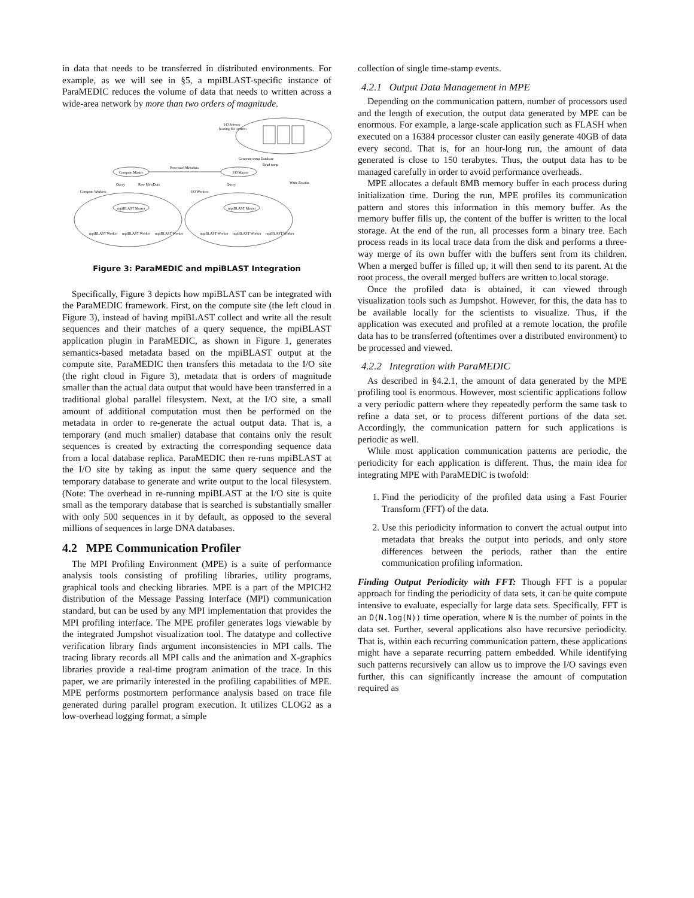in data that needs to be transferred in distributed environments. For example, as we will see in §5, a mpiBLAST-specific instance of ParaMEDIC reduces the volume of data that needs to written across a wide-area network by more than two orders of magnitude.
I/O Servers
hosting file-system
Compute Master
I/O Master
Processed Metadata
Query
Raw MetaData
Query
Compute Workers
I/O Workers
mpiBLAST Master
mpiBLAST Master
Generate temp Database
Read temp
Write Results
mpiBLAST Worker
mpiBLAST Worker
mpiBLAST Worker
mpiBLAST Worker
mpiBLAST Worker
mpiBLAST Worker
Figure 3: ParaMEDIC and mpiBLAST Integration
Specifically, Figure 3 depicts how mpiBLAST can be integrated with the ParaMEDIC framework. First, on the compute site (the left cloud in Figure 3), instead of having mpiBLAST collect and write all the result sequences and their matches of a query sequence, the mpiBLAST application plugin in ParaMEDIC, as shown in Figure 1, generates semantics-based metadata based on the mpiBLAST output at the compute site. ParaMEDIC then transfers this metadata to the I/O site (the right cloud in Figure 3), metadata that is orders of magnitude smaller than the actual data output that would have been transferred in a traditional global parallel filesystem. Next, at the I/O site, a small amount of additional computation must then be performed on the metadata in order to re-generate the actual output data. That is, a temporary (and much smaller) database that contains only the result sequences is created by extracting the corresponding sequence data from a local database replica. ParaMEDIC then re-runs mpiBLAST at the I/O site by taking as input the same query sequence and the temporary database to generate and write output to the local filesystem. (Note: The overhead in re-running mpiBLAST at the I/O site is quite small as the temporary database that is searched is substantially smaller with only 500 sequences in it by default, as opposed to the several millions of sequences in large DNA databases.
4.2 MPE Communication Profiler
The MPI Profiling Environment (MPE) is a suite of performance analysis tools consisting of profiling libraries, utility programs, graphical tools and checking libraries. MPE is a part of the MPICH2 distribution of the Message Passing Interface (MPI) communication standard, but can be used by any MPI implementation that provides the MPI profiling interface. The MPE profiler generates logs viewable by the integrated Jumpshot visualization tool. The datatype and collective verification library finds argument inconsistencies in MPI calls. The tracing library records all MPI calls and the animation and X-graphics libraries provide a real-time program animation of the trace. In this paper, we are primarily interested in the profiling capabilities of MPE. MPE performs postmortem performance analysis based on trace file generated during parallel program execution. It utilizes CLOG2 as a low-overhead logging format, a simple
collection of single time-stamp events.
4.2.1 Output Data Management in MPE
Depending on the communication pattern, number of processors used and the length of execution, the output data generated by MPE can be enormous. For example, a large-scale application such as FLASH when executed on a 16384 processor cluster can easily generate 40GB of data every second. That is, for an hour-long run, the amount of data generated is close to 150 terabytes. Thus, the output data has to be managed carefully in order to avoid performance overheads.
MPE allocates a default 8MB memory buffer in each process during initialization time. During the run, MPE profiles its communication pattern and stores this information in this memory buffer. As the memory buffer fills up, the content of the buffer is written to the local storage. At the end of the run, all processes form a binary tree. Each process reads in its local trace data from the disk and performs a three-way merge of its own buffer with the buffers sent from its children. When a merged buffer is filled up, it will then send to its parent. At the root process, the overall merged buffers are written to local storage.
Once the profiled data is obtained, it can viewed through visualization tools such as Jumpshot. However, for this, the data has to be available locally for the scientists to visualize. Thus, if the application was executed and profiled at a remote location, the profile data has to be transferred (oftentimes over a distributed environment) to be processed and viewed.
4.2.2 Integration with ParaMEDIC
As described in §4.2.1, the amount of data generated by the MPE profiling tool is enormous. However, most scientific applications follow a very periodic pattern where they repeatedly perform the same task to refine a data set, or to process different portions of the data set. Accordingly, the communication pattern for such applications is periodic as well.
While most application communication patterns are periodic, the periodicity for each application is different. Thus, the main idea for integrating MPE with ParaMEDIC is twofold:
1. Find the periodicity of the profiled data using a Fast Fourier Transform (FFT) of the data.
2. Use this periodicity information to convert the actual output into metadata that breaks the output into periods, and only store differences between the periods, rather than the entire communication profiling information.
Finding Output Periodicity with FFT: Though FFT is a popular approach for finding the periodicity of data sets, it can be quite compute intensive to evaluate, especially for large data sets. Specifically, FFT is an O(N.log(N)) time operation, where N is the number of points in the data set. Further, several applications also have recursive periodicity. That is, within each recurring communication pattern, these applications might have a separate recurring pattern embedded. While identifying such patterns recursively can allow us to improve the I/O savings even further, this can significantly increase the amount of computation required as